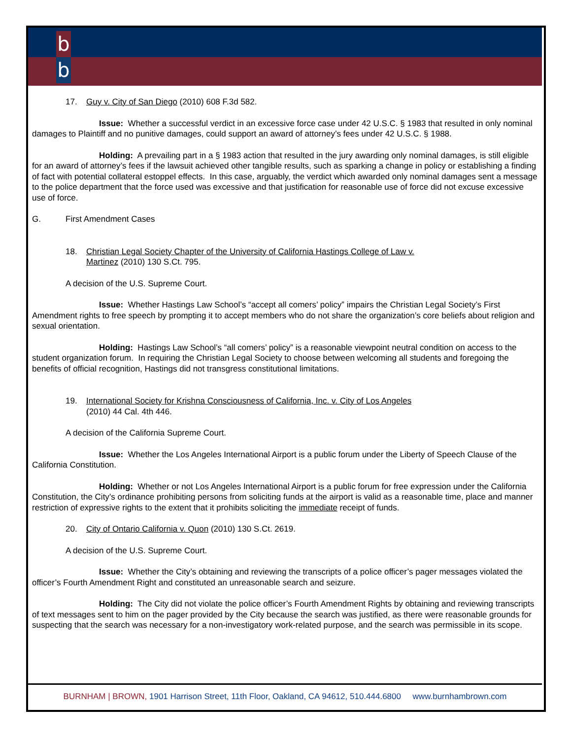b
b
17. Guy v. City of San Diego (2010) 608 F.3d 582.
Issue: Whether a successful verdict in an excessive force case under 42 U.S.C. § 1983 that resulted in only nominal damages to Plaintiff and no punitive damages, could support an award of attorney’s fees under 42 U.S.C. § 1988.
Holding: A prevailing part in a § 1983 action that resulted in the jury awarding only nominal damages, is still eligible for an award of attorney’s fees if the lawsuit achieved other tangible results, such as sparking a change in policy or establishing a finding of fact with potential collateral estoppel effects. In this case, arguably, the verdict which awarded only nominal damages sent a message to the police department that the force used was excessive and that justification for reasonable use of force did not excuse excessive use of force.
G. First Amendment Cases
18. Christian Legal Society Chapter of the University of California Hastings College of Law v. Martinez (2010) 130 S.Ct. 795.
A decision of the U.S. Supreme Court.
Issue: Whether Hastings Law School’s “accept all comers’ policy” impairs the Christian Legal Society’s First Amendment rights to free speech by prompting it to accept members who do not share the organization’s core beliefs about religion and sexual orientation.
Holding: Hastings Law School’s “all comers’ policy” is a reasonable viewpoint neutral condition on access to the student organization forum. In requiring the Christian Legal Society to choose between welcoming all students and foregoing the benefits of official recognition, Hastings did not transgress constitutional limitations.
19. International Society for Krishna Consciousness of California, Inc. v. City of Los Angeles (2010) 44 Cal. 4th 446.
A decision of the California Supreme Court.
Issue: Whether the Los Angeles International Airport is a public forum under the Liberty of Speech Clause of the California Constitution.
Holding: Whether or not Los Angeles International Airport is a public forum for free expression under the California Constitution, the City’s ordinance prohibiting persons from soliciting funds at the airport is valid as a reasonable time, place and manner restriction of expressive rights to the extent that it prohibits soliciting the immediate receipt of funds.
20. City of Ontario California v. Quon (2010) 130 S.Ct. 2619.
A decision of the U.S. Supreme Court.
Issue: Whether the City’s obtaining and reviewing the transcripts of a police officer’s pager messages violated the officer’s Fourth Amendment Right and constituted an unreasonable search and seizure.
Holding: The City did not violate the police officer’s Fourth Amendment Rights by obtaining and reviewing transcripts of text messages sent to him on the pager provided by the City because the search was justified, as there were reasonable grounds for suspecting that the search was necessary for a non-investigatory work-related purpose, and the search was permissible in its scope.
BURNHAM | BROWN, 1901 Harrison Street, 11th Floor, Oakland, CA 94612, 510.444.6800 www.burnhambrown.com